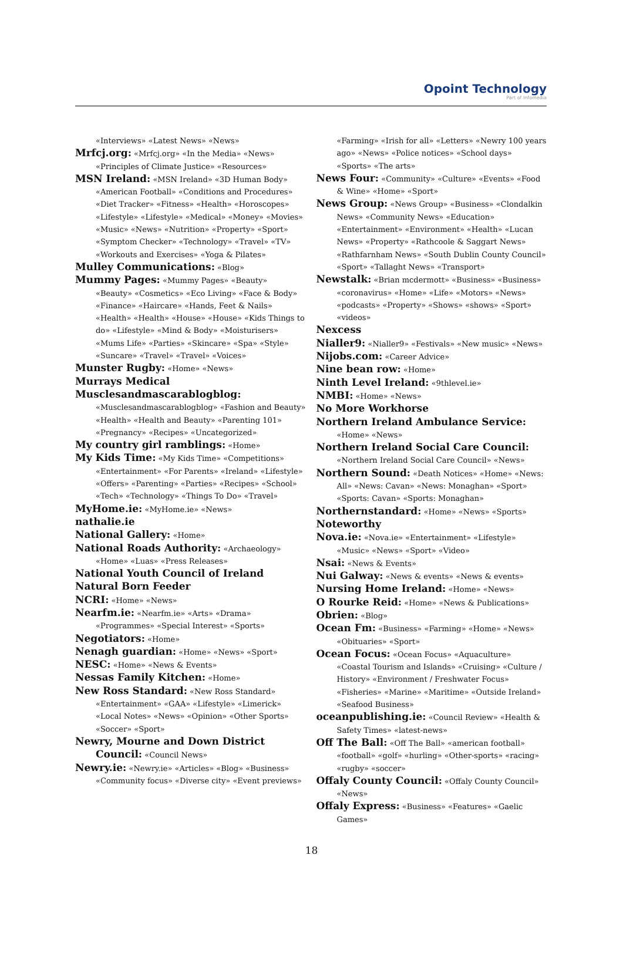Opoint Technology
Part of Infomedia
«Interviews» «Latest News» «News»
Mrfcj.org: «Mrfcj.org» «In the Media» «News» «Principles of Climate Justice» «Resources»
MSN Ireland: «MSN Ireland» «3D Human Body» «American Football» «Conditions and Procedures» «Diet Tracker» «Fitness» «Health» «Horoscopes» «Lifestyle» «Lifestyle» «Medical» «Money» «Movies» «Music» «News» «Nutrition» «Property» «Sport» «Symptom Checker» «Technology» «Travel» «TV» «Workouts and Exercises» «Yoga & Pilates»
Mulley Communications: «Blog»
Mummy Pages: «Mummy Pages» «Beauty» «Beauty» «Cosmetics» «Eco Living» «Face & Body» «Finance» «Haircare» «Hands, Feet & Nails» «Health» «Health» «House» «House» «Kids Things to do» «Lifestyle» «Mind & Body» «Moisturisers» «Mums Life» «Parties» «Skincare» «Spa» «Style» «Suncare» «Travel» «Travel» «Voices»
Munster Rugby: «Home» «News»
Murrays Medical
Musclesandmascarablogblog: «Musclesandmascarablogblog» «Fashion and Beauty» «Health» «Health and Beauty» «Parenting 101» «Pregnancy» «Recipes» «Uncategorized»
My country girl ramblings: «Home»
My Kids Time: «My Kids Time» «Competitions» «Entertainment» «For Parents» «Ireland» «Lifestyle» «Offers» «Parenting» «Parties» «Recipes» «School» «Tech» «Technology» «Things To Do» «Travel»
MyHome.ie: «MyHome.ie» «News»
nathalie.ie
National Gallery: «Home»
National Roads Authority: «Archaeology» «Home» «Luas» «Press Releases»
National Youth Council of Ireland
Natural Born Feeder
NCRI: «Home» «News»
Nearfm.ie: «Nearfm.ie» «Arts» «Drama» «Programmes» «Special Interest» «Sports»
Negotiators: «Home»
Nenagh guardian: «Home» «News» «Sport»
NESC: «Home» «News & Events»
Nessas Family Kitchen: «Home»
New Ross Standard: «New Ross Standard» «Entertainment» «GAA» «Lifestyle» «Limerick» «Local Notes» «News» «Opinion» «Other Sports» «Soccer» «Sport»
Newry, Mourne and Down District Council: «Council News»
Newry.ie: «Newry.ie» «Articles» «Blog» «Business» «Community focus» «Diverse city» «Event previews»
«Farming» «Irish for all» «Letters» «Newry 100 years ago» «News» «Police notices» «School days» «Sports» «The arts»
News Four: «Community» «Culture» «Events» «Food & Wine» «Home» «Sport»
News Group: «News Group» «Business» «Clondalkin News» «Community News» «Education» «Entertainment» «Environment» «Health» «Lucan News» «Property» «Rathcoole & Saggart News» «Rathfarnham News» «South Dublin County Council» «Sport» «Tallaght News» «Transport»
Newstalk: «Brian mcdermott» «Business» «Business» «coronavirus» «Home» «Life» «Motors» «News» «podcasts» «Property» «Shows» «shows» «Sport» «videos»
Nexcess
Nialler9: «Nialler9» «Festivals» «New music» «News»
Nijobs.com: «Career Advice»
Nine bean row: «Home»
Ninth Level Ireland: «9thlevel.ie»
NMBI: «Home» «News»
No More Workhorse
Northern Ireland Ambulance Service: «Home» «News»
Northern Ireland Social Care Council: «Northern Ireland Social Care Council» «News»
Northern Sound: «Death Notices» «Home» «News: All» «News: Cavan» «News: Monaghan» «Sport» «Sports: Cavan» «Sports: Monaghan»
Northernstandard: «Home» «News» «Sports»
Noteworthy
Nova.ie: «Nova.ie» «Entertainment» «Lifestyle» «Music» «News» «Sport» «Video»
Nsai: «News & Events»
Nui Galway: «News & events» «News & events»
Nursing Home Ireland: «Home» «News»
O Rourke Reid: «Home» «News & Publications»
Obrien: «Blog»
Ocean Fm: «Business» «Farming» «Home» «News» «Obituaries» «Sport»
Ocean Focus: «Ocean Focus» «Aquaculture» «Coastal Tourism and Islands» «Cruising» «Culture / History» «Environment / Freshwater Focus» «Fisheries» «Marine» «Maritime» «Outside Ireland» «Seafood Business»
oceanpublishing.ie: «Council Review» «Health & Safety Times» «latest-news»
Off The Ball: «Off The Ball» «american football» «football» «golf» «hurling» «Other-sports» «racing» «rugby» «soccer»
Offaly County Council: «Offaly County Council» «News»
Offaly Express: «Business» «Features» «Gaelic Games»
18